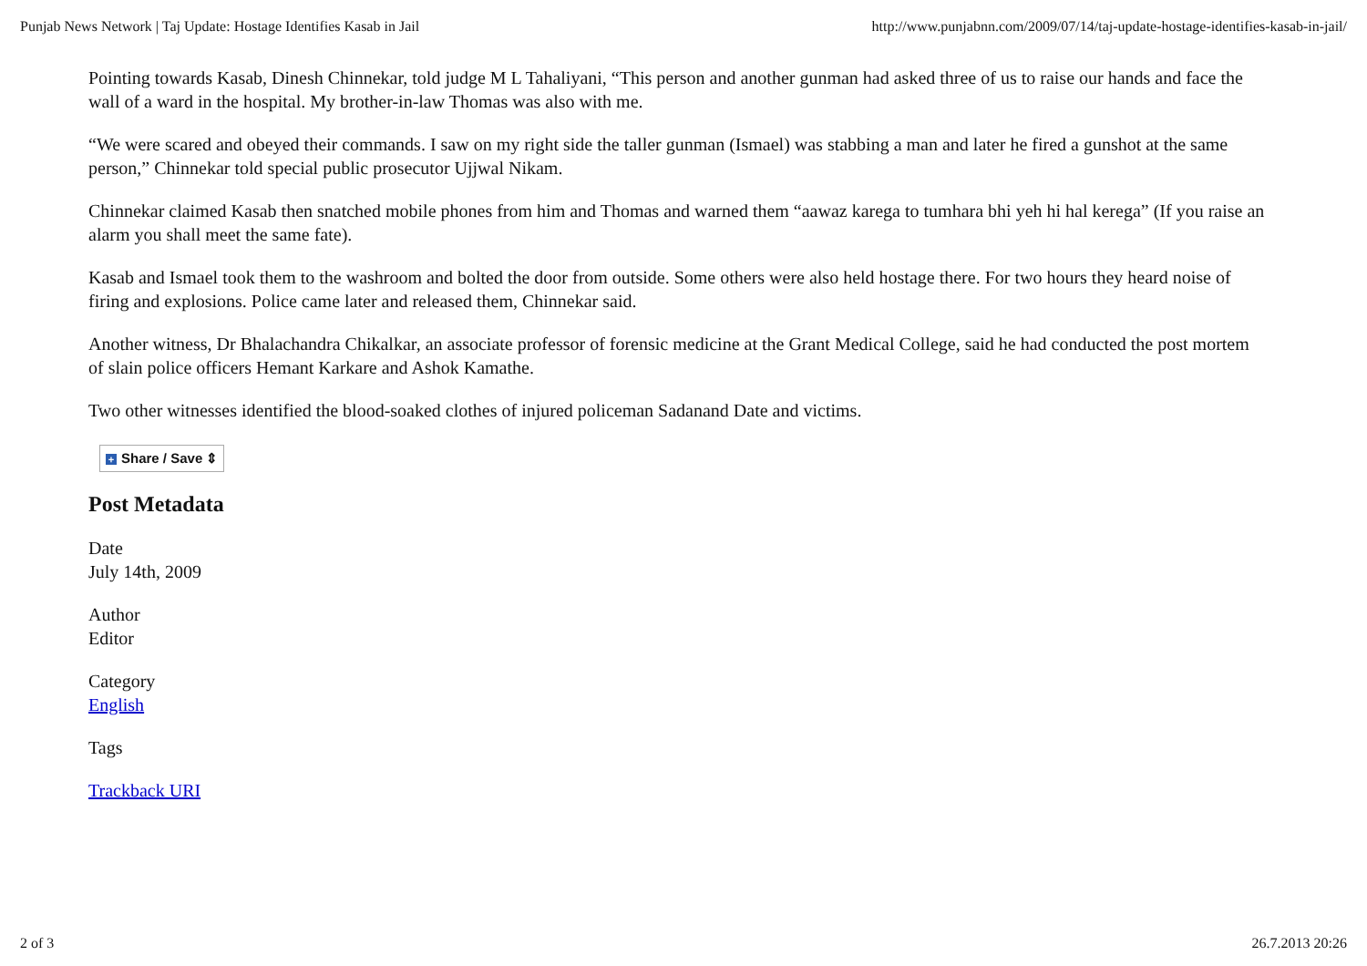Punjab News Network | Taj Update: Hostage Identifies Kasab in Jail http://www.punjabnn.com/2009/07/14/taj-update-hostage-identifies-kasab-in-jail/
Pointing towards Kasab, Dinesh Chinnekar, told judge M L Tahaliyani, “This person and another gunman had asked three of us to raise our hands and face the wall of a ward in the hospital. My brother-in-law Thomas was also with me.
“We were scared and obeyed their commands. I saw on my right side the taller gunman (Ismael) was stabbing a man and later he fired a gunshot at the same person,” Chinnekar told special public prosecutor Ujjwal Nikam.
Chinnekar claimed Kasab then snatched mobile phones from him and Thomas and warned them “aawaz karega to tumhara bhi yeh hi hal kerega” (If you raise an alarm you shall meet the same fate).
Kasab and Ismael took them to the washroom and bolted the door from outside. Some others were also held hostage there. For two hours they heard noise of firing and explosions. Police came later and released them, Chinnekar said.
Another witness, Dr Bhalachandra Chikalkar, an associate professor of forensic medicine at the Grant Medical College, said he had conducted the post mortem of slain police officers Hemant Karkare and Ashok Kamathe.
Two other witnesses identified the blood-soaked clothes of injured policeman Sadanand Date and victims.
+ Share / Save ⇕
Post Metadata
Date
July 14th, 2009
Author
Editor
Category
English
Tags
Trackback URI
2 of 3 26.7.2013 20:26